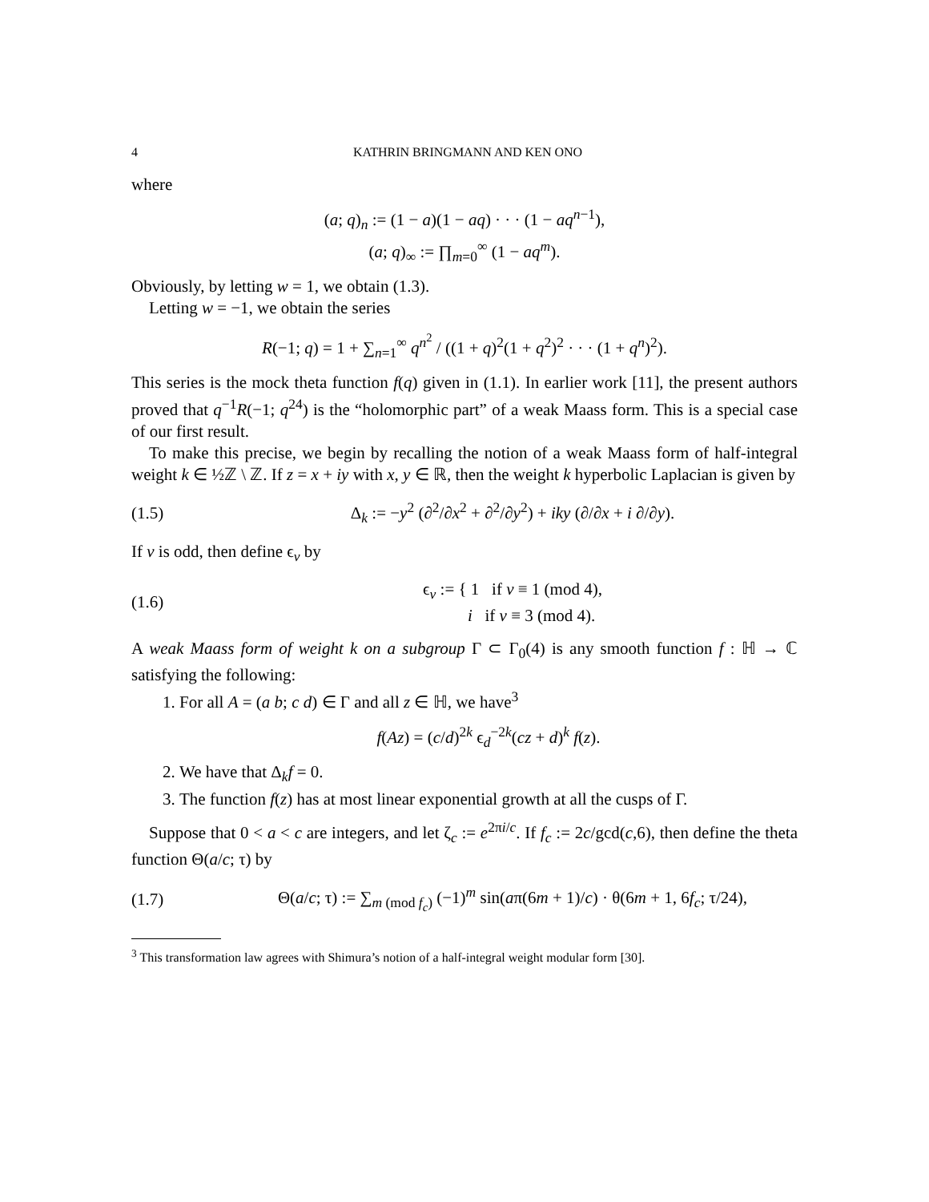4 KATHRIN BRINGMANN AND KEN ONO
where
(a; q)<sub>n</sub> := (1 − a)(1 − aq) · · · (1 − aq<sup>n−1</sup>),
(a; q)<sub>∞</sub> := ∏<sub>m=0</sub><sup>∞</sup> (1 − aq<sup>m</sup>).
Obviously, by letting w = 1, we obtain (1.3).
Letting w = −1, we obtain the series
R(−1; q) = 1 + ∑<sub>n=1</sub><sup>∞</sup> q<sup>n<sup>2</sup></sup> / ((1 + q)<sup>2</sup>(1 + q<sup>2</sup>)<sup>2</sup> · · · (1 + q<sup>n</sup>)<sup>2</sup>).
This series is the mock theta function f(q) given in (1.1). In earlier work [11], the present authors proved that q<sup>−1</sup>R(−1; q<sup>24</sup>) is the “holomorphic part” of a weak Maass form. This is a special case of our first result.
To make this precise, we begin by recalling the notion of a weak Maass form of half-integral weight k ∈ ½ℤ \ ℤ. If z = x + iy with x, y ∈ ℝ, then the weight k hyperbolic Laplacian is given by
(1.5) Δ<sub>k</sub> := −y<sup>2</sup> (∂<sup>2</sup>/∂x<sup>2</sup> + ∂<sup>2</sup>/∂y<sup>2</sup>) + iky (∂/∂x + i ∂/∂y).
If v is odd, then define ϵ<sub>v</sub> by
(1.6) ϵ<sub>v</sub> := { 1 if v ≡ 1 (mod 4),
i if v ≡ 3 (mod 4).
A weak Maass form of weight k on a subgroup Γ ⊂ Γ<sub>0</sub>(4) is any smooth function f : ℍ → ℂ satisfying the following:
1. For all A = (a b; c d) ∈ Γ and all z ∈ ℍ, we have<sup>3</sup>
f(Az) = (c/d)<sup>2k</sup> ϵ<sub>d</sub><sup>−2k</sup>(cz + d)<sup>k</sup> f(z).
2. We have that Δ<sub>k</sub>f = 0.
3. The function f(z) has at most linear exponential growth at all the cusps of Γ.
Suppose that 0 < a < c are integers, and let ζ<sub>c</sub> := e<sup>2πi/c</sup>. If f<sub>c</sub> := 2c/gcd(c,6), then define the theta function Θ(a/c; τ) by
(1.7) Θ(a/c; τ) := ∑<sub>m (mod f<sub>c</sub>)</sub> (−1)<sup>m</sup> sin(aπ(6m + 1)/c) · θ(6m + 1, 6f<sub>c</sub>; τ/24),
<sup>3</sup> This transformation law agrees with Shimura’s notion of a half-integral weight modular form [30].